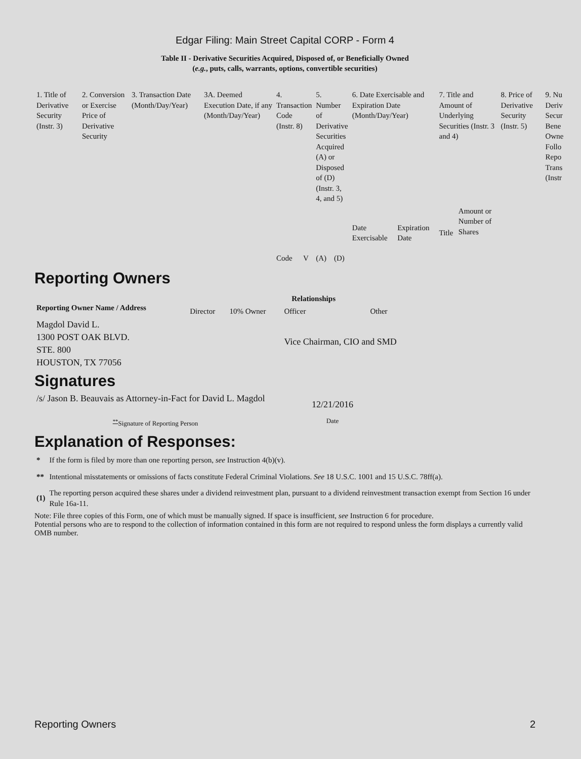Edgar Filing: Main Street Capital CORP - Form 4
Table II - Derivative Securities Acquired, Disposed of, or Beneficially Owned
(e.g., puts, calls, warrants, options, convertible securities)
| 1. Title of Derivative Security (Instr. 3) | 2. Conversion or Exercise Price of Derivative Security | 3. Transaction Date (Month/Day/Year) | 3A. Deemed Execution Date, if any (Month/Day/Year) | 4. Transaction Code (Instr. 8) | | 5. Number of Derivative Securities Acquired (A) or Disposed of (D) (Instr. 3, 4, and 5) | | 6. Date Exercisable and Expiration Date (Month/Day/Year) | | 7. Title and Amount of Underlying Securities (Instr. 3 and 4) | | 8. Price of Derivative Security (Instr. 5) | 9. Nu Deriv Secur Bene Owne Follo Repo Trans (Instr |
| --- | --- | --- | --- | --- | --- | --- | --- | --- | --- | --- | --- | --- | --- |
| | | | | Code | V | (A) | (D) | Date Exercisable | Expiration Date | Title | Amount or Number of Shares | | |
Reporting Owners
| Reporting Owner Name / Address | Relationships | | | |
| --- | --- | --- | --- | --- |
| | Director | 10% Owner | Officer | Other |
| Magdol David L. 1300 POST OAK BLVD. STE. 800 HOUSTON, TX 77056 | | | Vice Chairman, CIO and SMD | |
Signatures
| /s/ Jason B. Beauvais as Attorney-in-Fact for David L. Magdol | 12/21/2016 |
| <sup>**</sup> Signature of Reporting Person | Date |
Explanation of Responses:
| * | If the form is filed by more than one reporting person, see Instruction 4(b)(v). |
| ** | Intentional misstatements or omissions of facts constitute Federal Criminal Violations. See 18 U.S.C. 1001 and 15 U.S.C. 78ff(a). |
| (1) | The reporting person acquired these shares under a dividend reinvestment plan, pursuant to a dividend reinvestment transaction exempt from Section 16 under Rule 16a-11. |
Note: File three copies of this Form, one of which must be manually signed. If space is insufficient, see Instruction 6 for procedure.
Potential persons who are to respond to the collection of information contained in this form are not required to respond unless the form displays a currently valid OMB number.
Reporting Owners 2